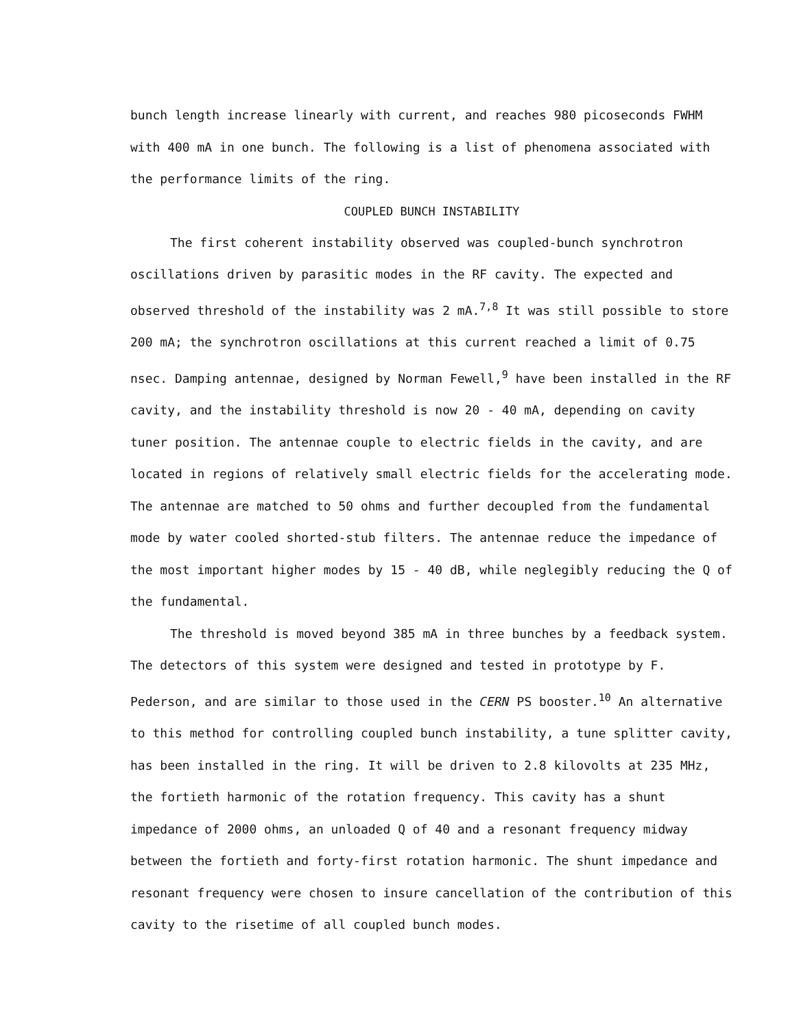bunch length increase linearly with current, and reaches 980 picoseconds FWHM with 400 mA in one bunch. The following is a list of phenomena associated with the performance limits of the ring.
COUPLED BUNCH INSTABILITY
The first coherent instability observed was coupled-bunch synchrotron oscillations driven by parasitic modes in the RF cavity. The expected and observed threshold of the instability was 2 mA.<sup>7,8</sup> It was still possible to store 200 mA; the synchrotron oscillations at this current reached a limit of 0.75 nsec. Damping antennae, designed by Norman Fewell,<sup>9</sup> have been installed in the RF cavity, and the instability threshold is now 20 - 40 mA, depending on cavity tuner position. The antennae couple to electric fields in the cavity, and are located in regions of relatively small electric fields for the accelerating mode. The antennae are matched to 50 ohms and further decoupled from the fundamental mode by water cooled shorted-stub filters. The antennae reduce the impedance of the most important higher modes by 15 - 40 dB, while neglegibly reducing the Q of the fundamental.
The threshold is moved beyond 385 mA in three bunches by a feedback system. The detectors of this system were designed and tested in prototype by F. Pederson, and are similar to those used in the CERN PS booster.<sup>10</sup> An alternative to this method for controlling coupled bunch instability, a tune splitter cavity, has been installed in the ring. It will be driven to 2.8 kilovolts at 235 MHz, the fortieth harmonic of the rotation frequency. This cavity has a shunt impedance of 2000 ohms, an unloaded Q of 40 and a resonant frequency midway between the fortieth and forty-first rotation harmonic. The shunt impedance and resonant frequency were chosen to insure cancellation of the contribution of this cavity to the risetime of all coupled bunch modes.